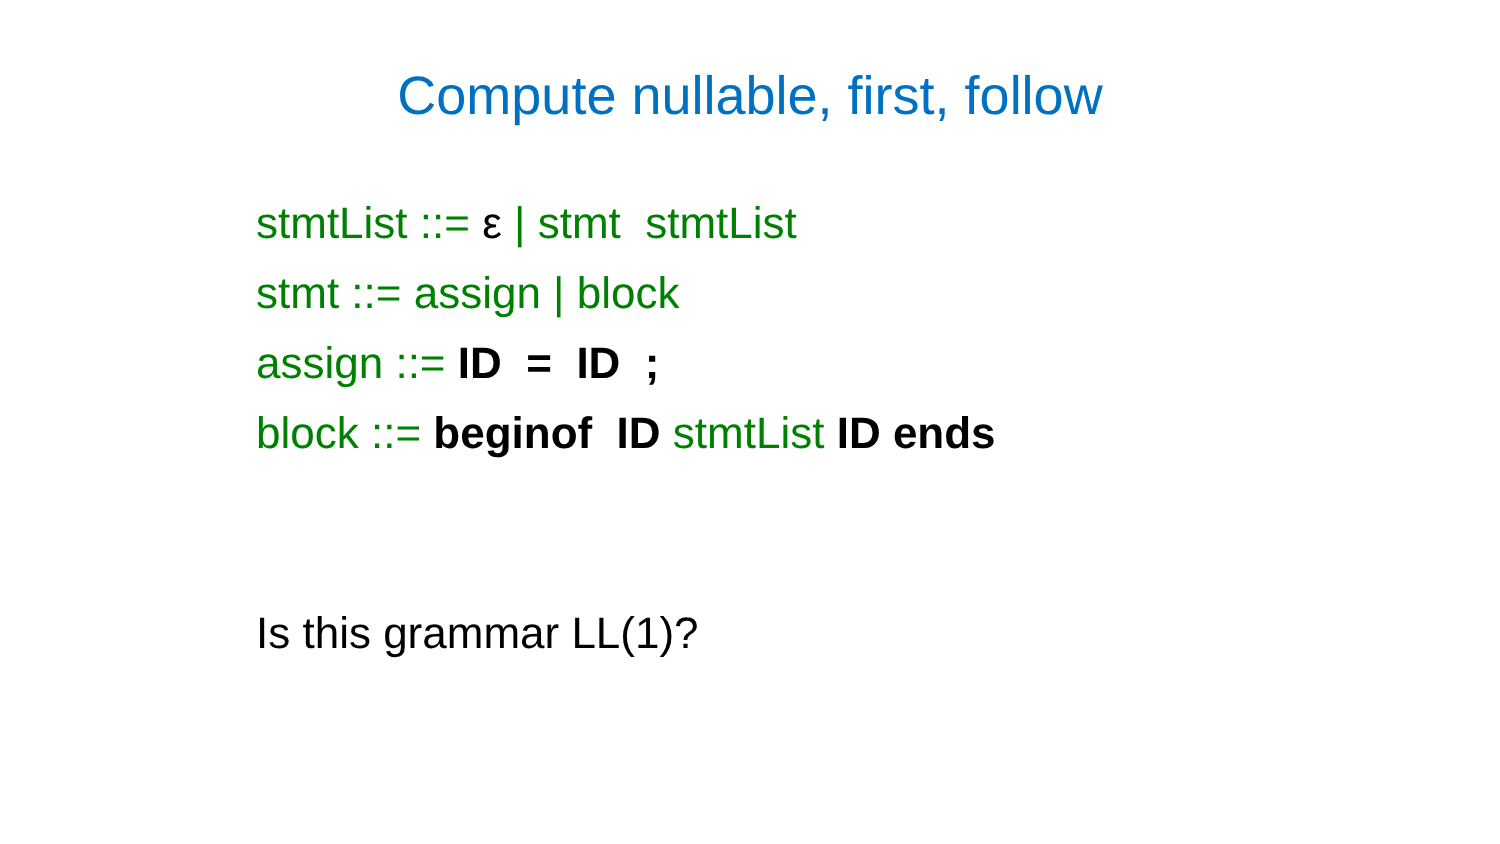Compute nullable, first, follow
stmtList ::= ε | stmt stmtList
stmt ::= assign | block
assign ::= ID = ID ;
block ::= beginof ID stmtList ID ends
Is this grammar LL(1)?